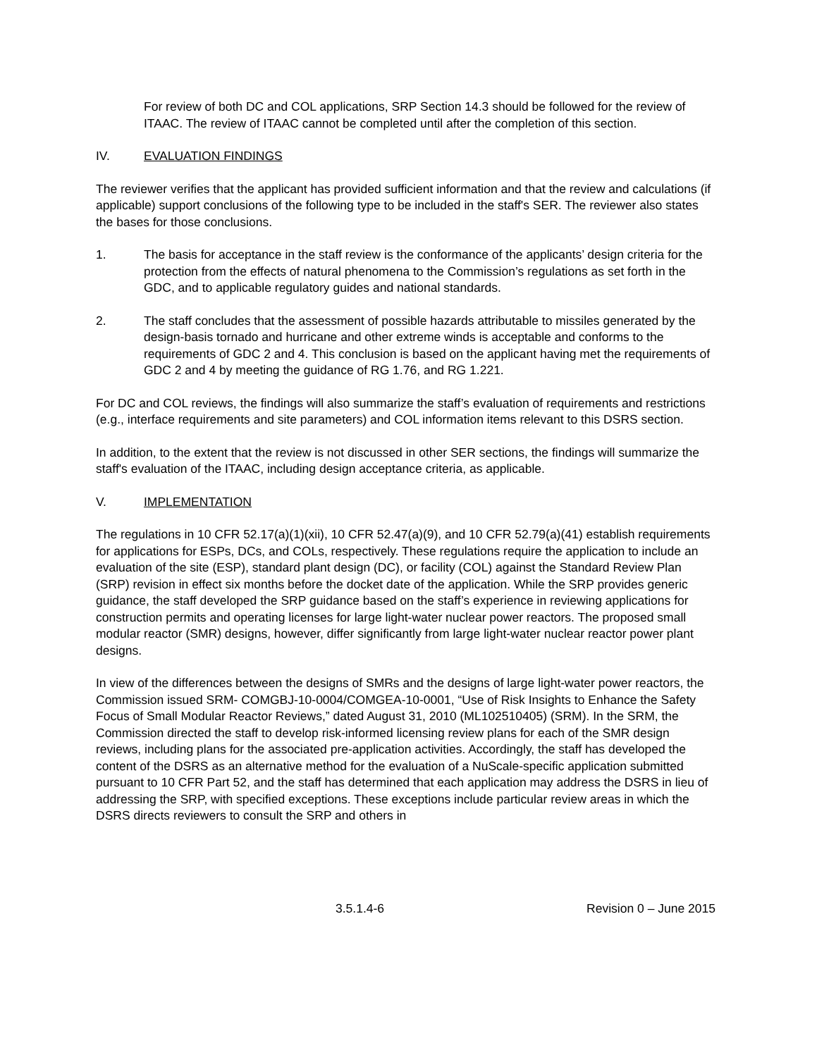For review of both DC and COL applications, SRP Section 14.3 should be followed for the review of ITAAC. The review of ITAAC cannot be completed until after the completion of this section.
IV. EVALUATION FINDINGS
The reviewer verifies that the applicant has provided sufficient information and that the review and calculations (if applicable) support conclusions of the following type to be included in the staff's SER. The reviewer also states the bases for those conclusions.
1. The basis for acceptance in the staff review is the conformance of the applicants’ design criteria for the protection from the effects of natural phenomena to the Commission’s regulations as set forth in the GDC, and to applicable regulatory guides and national standards.
2. The staff concludes that the assessment of possible hazards attributable to missiles generated by the design-basis tornado and hurricane and other extreme winds is acceptable and conforms to the requirements of GDC 2 and 4. This conclusion is based on the applicant having met the requirements of GDC 2 and 4 by meeting the guidance of RG 1.76, and RG 1.221.
For DC and COL reviews, the findings will also summarize the staff’s evaluation of requirements and restrictions (e.g., interface requirements and site parameters) and COL information items relevant to this DSRS section.
In addition, to the extent that the review is not discussed in other SER sections, the findings will summarize the staff's evaluation of the ITAAC, including design acceptance criteria, as applicable.
V. IMPLEMENTATION
The regulations in 10 CFR 52.17(a)(1)(xii), 10 CFR 52.47(a)(9), and 10 CFR 52.79(a)(41) establish requirements for applications for ESPs, DCs, and COLs, respectively. These regulations require the application to include an evaluation of the site (ESP), standard plant design (DC), or facility (COL) against the Standard Review Plan (SRP) revision in effect six months before the docket date of the application. While the SRP provides generic guidance, the staff developed the SRP guidance based on the staff’s experience in reviewing applications for construction permits and operating licenses for large light-water nuclear power reactors. The proposed small modular reactor (SMR) designs, however, differ significantly from large light-water nuclear reactor power plant designs.
In view of the differences between the designs of SMRs and the designs of large light-water power reactors, the Commission issued SRM- COMGBJ-10-0004/COMGEA-10-0001, “Use of Risk Insights to Enhance the Safety Focus of Small Modular Reactor Reviews,” dated August 31, 2010 (ML102510405) (SRM). In the SRM, the Commission directed the staff to develop risk-informed licensing review plans for each of the SMR design reviews, including plans for the associated pre-application activities. Accordingly, the staff has developed the content of the DSRS as an alternative method for the evaluation of a NuScale-specific application submitted pursuant to 10 CFR Part 52, and the staff has determined that each application may address the DSRS in lieu of addressing the SRP, with specified exceptions. These exceptions include particular review areas in which the DSRS directs reviewers to consult the SRP and others in
3.5.1.4-6 Revision 0 – June 2015